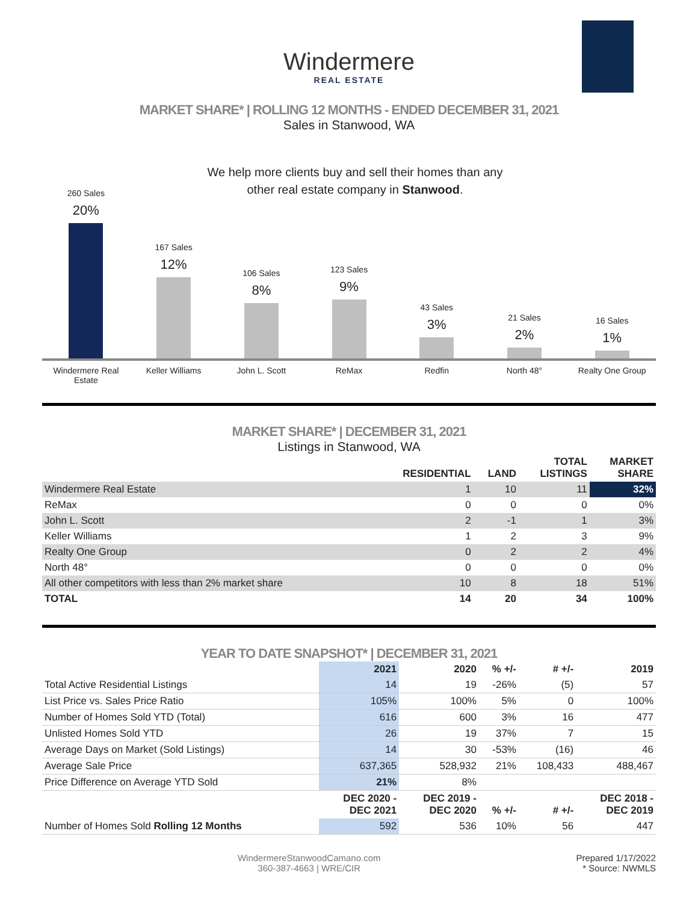Windermere
REAL ESTATE
MARKET SHARE* | ROLLING 12 MONTHS - ENDED DECEMBER 31, 2021
Sales in Stanwood, WA
We help more clients buy and sell their homes than any other real estate company in Stanwood.
260 Sales
20%
167 Sales
12%
106 Sales
8%
123 Sales
9%
43 Sales
3%
21 Sales
2%
16 Sales
1%
Windermere Real Estate Keller Williams John L. Scott ReMax Redfin North 48° Realty One Group
MARKET SHARE* | DECEMBER 31, 2021
Listings in Stanwood, WA
| | RESIDENTIAL | LAND | TOTAL LISTINGS | MARKET SHARE |
| --- | --- | --- | --- | --- |
| Windermere Real Estate | 1 | 10 | 11 | 32% |
| ReMax | 0 | 0 | 0 | 0% |
| John L. Scott | 2 | -1 | 1 | 3% |
| Keller Williams | 1 | 2 | 3 | 9% |
| Realty One Group | 0 | 2 | 2 | 4% |
| North 48° | 0 | 0 | 0 | 0% |
| All other competitors with less than 2% market share | 10 | 8 | 18 | 51% |
| TOTAL | 14 | 20 | 34 | 100% |
YEAR TO DATE SNAPSHOT* | DECEMBER 31, 2021
| | 2021 | 2020 | % +/- | # +/- | 2019 |
| --- | --- | --- | --- | --- | --- |
| Total Active Residential Listings | 14 | 19 | -26% | (5) | 57 |
| List Price vs. Sales Price Ratio | 105% | 100% | 5% | 0 | 100% |
| Number of Homes Sold YTD (Total) | 616 | 600 | 3% | 16 | 477 |
| Unlisted Homes Sold YTD | 26 | 19 | 37% | 7 | 15 |
| Average Days on Market (Sold Listings) | 14 | 30 | -53% | (16) | 46 |
| Average Sale Price | 637,365 | 528,932 | 21% | 108,433 | 488,467 |
| Price Difference on Average YTD Sold | 21% | 8% | | | |
| | DEC 2020 - DEC 2021 | DEC 2019 - DEC 2020 | % +/- | # +/- | DEC 2018 - DEC 2019 |
| Number of Homes Sold Rolling 12 Months | 592 | 536 | 10% | 56 | 447 |
WindermereStanwoodCamano.com
360-387-4663 | WRE/CIR
Prepared 1/17/2022
* Source: NWMLS